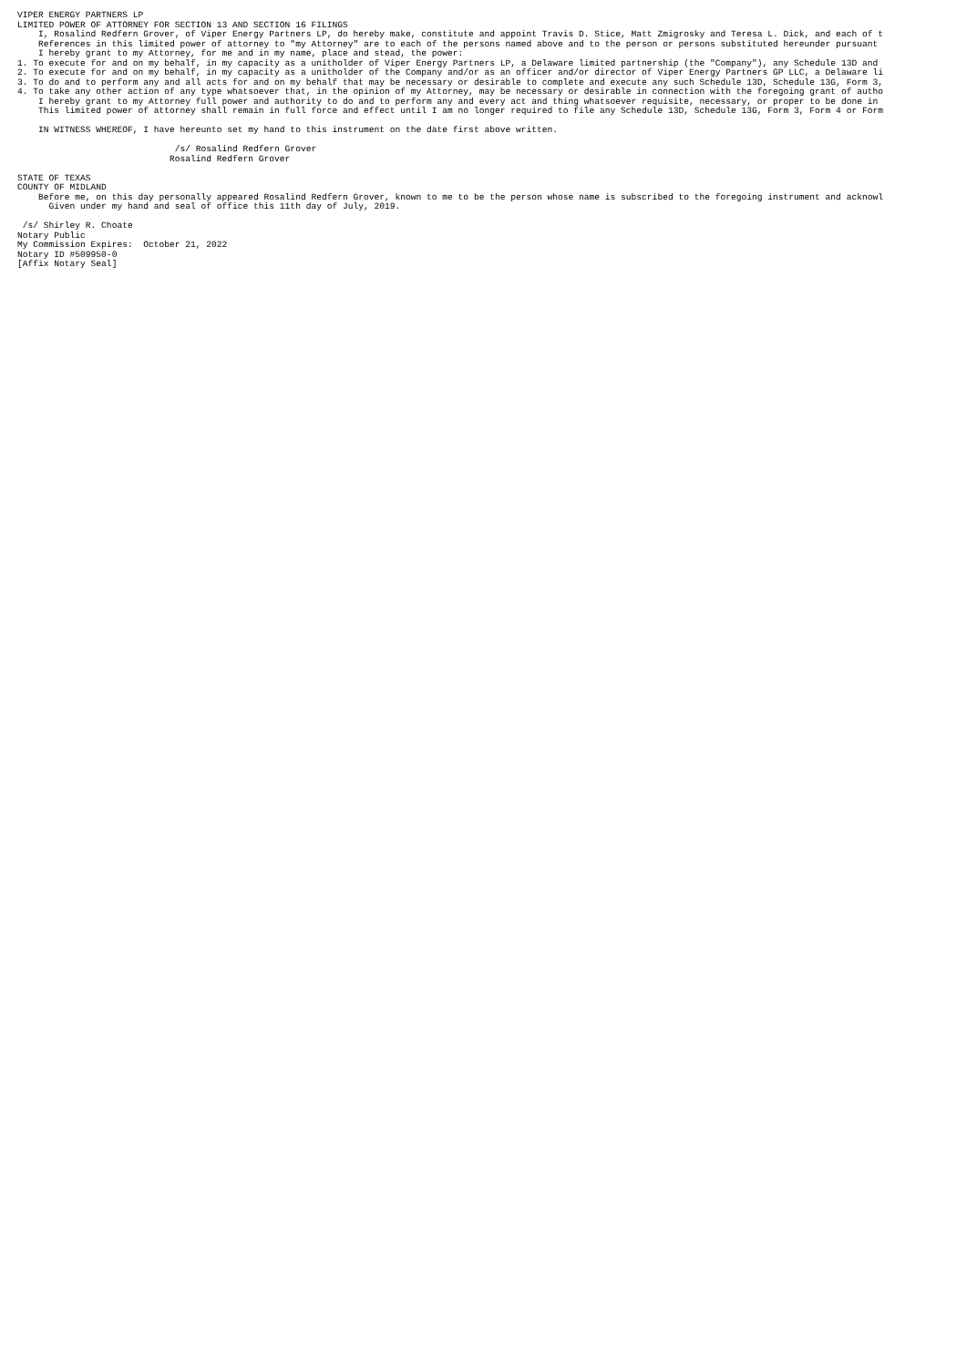VIPER ENERGY PARTNERS LP
LIMITED POWER OF ATTORNEY FOR SECTION 13 AND SECTION 16 FILINGS
    I, Rosalind Redfern Grover, of Viper Energy Partners LP, do hereby make, constitute and appoint Travis D. Stice, Matt Zmigrosky and Teresa L. Dick, and each of t
    References in this limited power of attorney to "my Attorney" are to each of the persons named above and to the person or persons substituted hereunder pursuant
    I hereby grant to my Attorney, for me and in my name, place and stead, the power:
1. To execute for and on my behalf, in my capacity as a unitholder of Viper Energy Partners LP, a Delaware limited partnership (the "Company"), any Schedule 13D and
2. To execute for and on my behalf, in my capacity as a unitholder of the Company and/or as an officer and/or director of Viper Energy Partners GP LLC, a Delaware li
3. To do and to perform any and all acts for and on my behalf that may be necessary or desirable to complete and execute any such Schedule 13D, Schedule 13G, Form 3,
4. To take any other action of any type whatsoever that, in the opinion of my Attorney, may be necessary or desirable in connection with the foregoing grant of autho
    I hereby grant to my Attorney full power and authority to do and to perform any and every act and thing whatsoever requisite, necessary, or proper to be done in
    This limited power of attorney shall remain in full force and effect until I am no longer required to file any Schedule 13D, Schedule 13G, Form 3, Form 4 or Form

    IN WITNESS WHEREOF, I have hereunto set my hand to this instrument on the date first above written.

                              /s/ Rosalind Redfern Grover
                             Rosalind Redfern Grover

STATE OF TEXAS
COUNTY OF MIDLAND
    Before me, on this day personally appeared Rosalind Redfern Grover, known to me to be the person whose name is subscribed to the foregoing instrument and acknowl
      Given under my hand and seal of office this 11th day of July, 2019.

 /s/ Shirley R. Choate
Notary Public
My Commission Expires:  October 21, 2022
Notary ID #509950-0
[Affix Notary Seal]